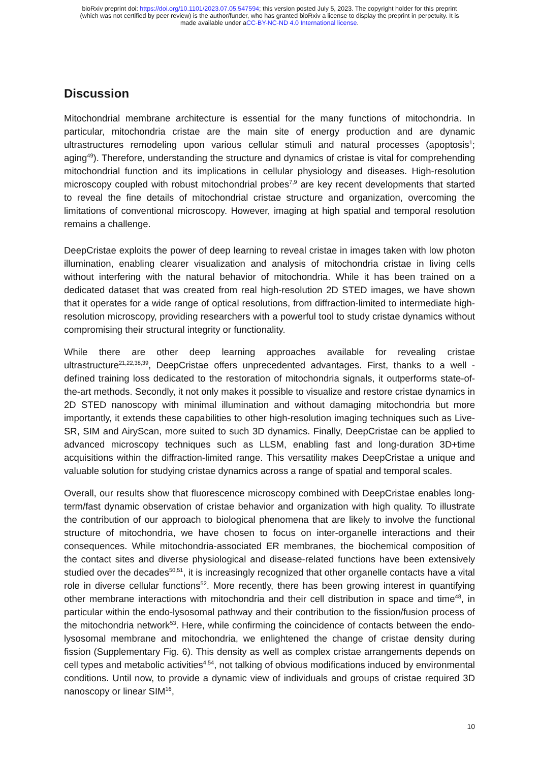bioRxiv preprint doi: https://doi.org/10.1101/2023.07.05.547594; this version posted July 5, 2023. The copyright holder for this preprint
(which was not certified by peer review) is the author/funder, who has granted bioRxiv a license to display the preprint in perpetuity. It is
made available under aCC-BY-NC-ND 4.0 International license.
Discussion
Mitochondrial membrane architecture is essential for the many functions of mitochondria. In particular, mitochondria cristae are the main site of energy production and are dynamic ultrastructures remodeling upon various cellular stimuli and natural processes (apoptosis<sup>1</sup>; aging<sup>49</sup>). Therefore, understanding the structure and dynamics of cristae is vital for comprehending mitochondrial function and its implications in cellular physiology and diseases. High-resolution microscopy coupled with robust mitochondrial probes<sup>7,9</sup> are key recent developments that started to reveal the fine details of mitochondrial cristae structure and organization, overcoming the limitations of conventional microscopy. However, imaging at high spatial and temporal resolution remains a challenge.
DeepCristae exploits the power of deep learning to reveal cristae in images taken with low photon illumination, enabling clearer visualization and analysis of mitochondria cristae in living cells without interfering with the natural behavior of mitochondria. While it has been trained on a dedicated dataset that was created from real high-resolution 2D STED images, we have shown that it operates for a wide range of optical resolutions, from diffraction-limited to intermediate high-resolution microscopy, providing researchers with a powerful tool to study cristae dynamics without compromising their structural integrity or functionality.
While there are other deep learning approaches available for revealing cristae ultrastructure<sup>21,22,38,39</sup>, DeepCristae offers unprecedented advantages. First, thanks to a well - defined training loss dedicated to the restoration of mitochondria signals, it outperforms state-of-the-art methods. Secondly, it not only makes it possible to visualize and restore cristae dynamics in 2D STED nanoscopy with minimal illumination and without damaging mitochondria but more importantly, it extends these capabilities to other high-resolution imaging techniques such as Live-SR, SIM and AiryScan, more suited to such 3D dynamics. Finally, DeepCristae can be applied to advanced microscopy techniques such as LLSM, enabling fast and long-duration 3D+time acquisitions within the diffraction-limited range. This versatility makes DeepCristae a unique and valuable solution for studying cristae dynamics across a range of spatial and temporal scales.
Overall, our results show that fluorescence microscopy combined with DeepCristae enables long-term/fast dynamic observation of cristae behavior and organization with high quality. To illustrate the contribution of our approach to biological phenomena that are likely to involve the functional structure of mitochondria, we have chosen to focus on inter-organelle interactions and their consequences. While mitochondria-associated ER membranes, the biochemical composition of the contact sites and diverse physiological and disease-related functions have been extensively studied over the decades<sup>50,51</sup>, it is increasingly recognized that other organelle contacts have a vital role in diverse cellular functions<sup>52</sup>. More recently, there has been growing interest in quantifying other membrane interactions with mitochondria and their cell distribution in space and time<sup>48</sup>, in particular within the endo-lysosomal pathway and their contribution to the fission/fusion process of the mitochondria network<sup>53</sup>. Here, while confirming the coincidence of contacts between the endo-lysosomal membrane and mitochondria, we enlightened the change of cristae density during fission (Supplementary Fig. 6). This density as well as complex cristae arrangements depends on cell types and metabolic activities<sup>4,54</sup>, not talking of obvious modifications induced by environmental conditions. Until now, to provide a dynamic view of individuals and groups of cristae required 3D nanoscopy or linear SIM<sup>16</sup>,
10